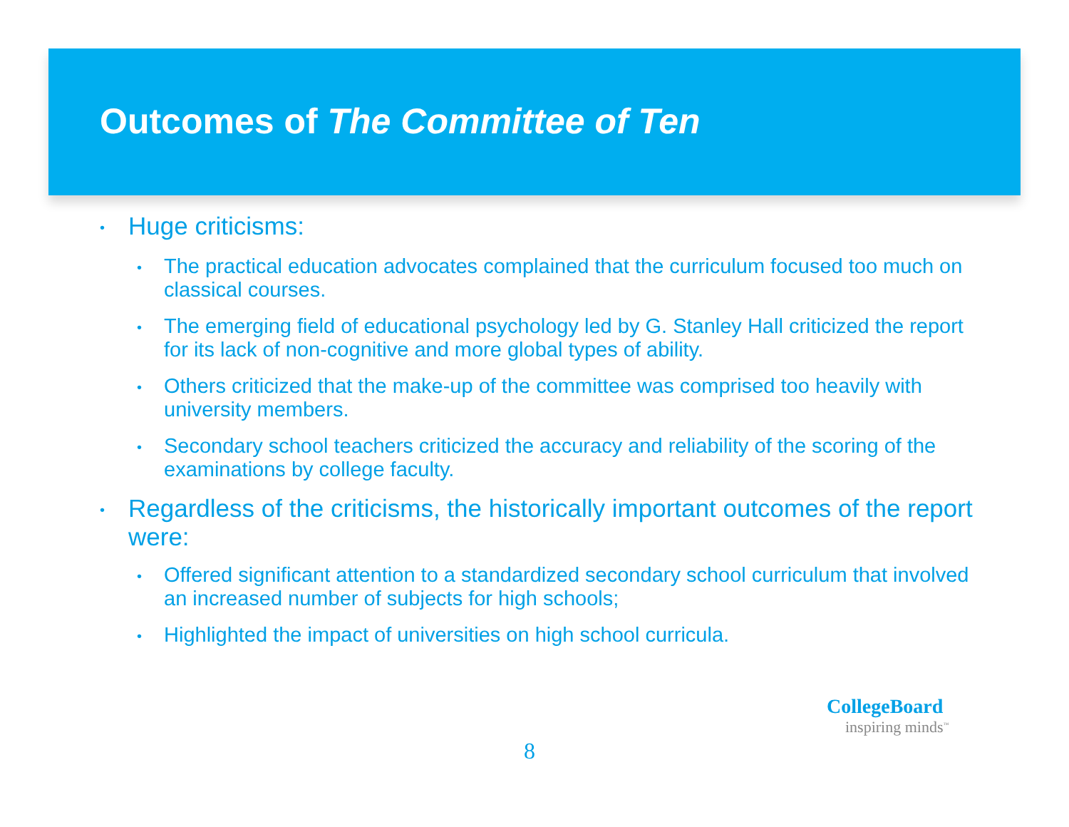Outcomes of The Committee of Ten
• Huge criticisms:
• The practical education advocates complained that the curriculum focused too much on classical courses.
• The emerging field of educational psychology led by G. Stanley Hall criticized the report for its lack of non-cognitive and more global types of ability.
• Others criticized that the make-up of the committee was comprised too heavily with university members.
• Secondary school teachers criticized the accuracy and reliability of the scoring of the examinations by college faculty.
• Regardless of the criticisms, the historically important outcomes of the report were:
• Offered significant attention to a standardized secondary school curriculum that involved an increased number of subjects for high schools;
• Highlighted the impact of universities on high school curricula.
8
CollegeBoard
inspiring minds<sup>™</sup>